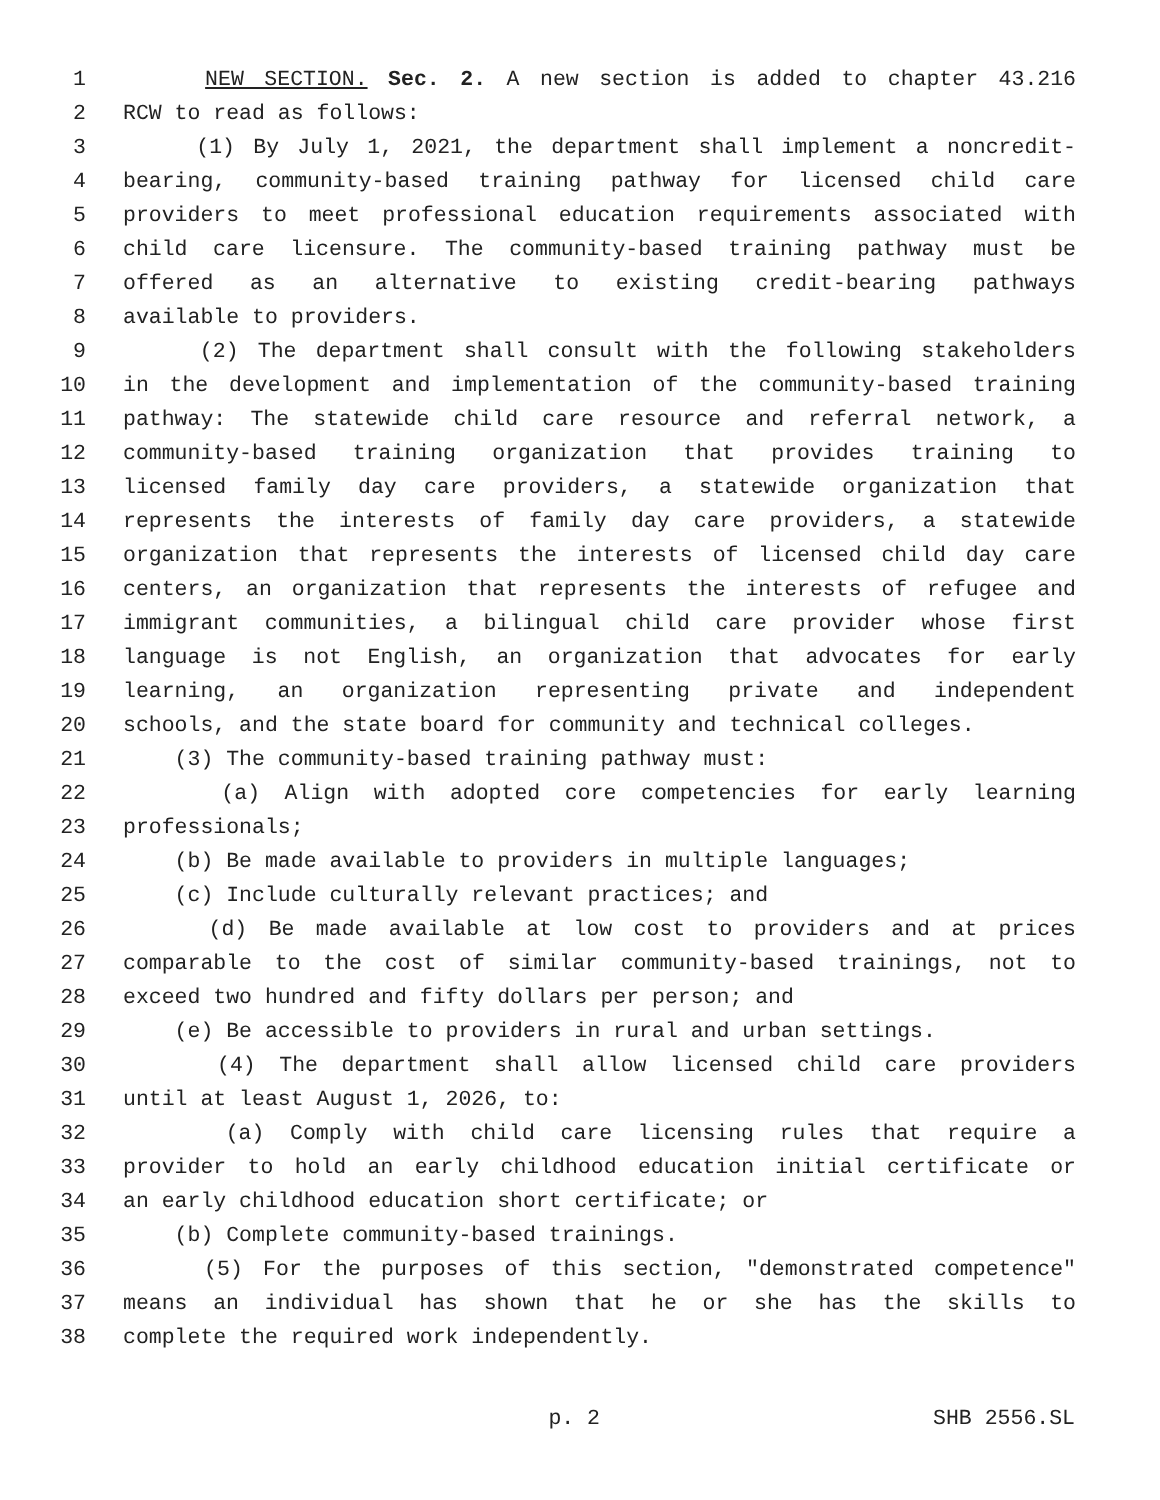1 NEW SECTION. Sec. 2. A new section is added to chapter 43.216
2 RCW to read as follows:
3 (1) By July 1, 2021, the department shall implement a noncredit-
4 bearing, community-based training pathway for licensed child care
5 providers to meet professional education requirements associated with
6 child care licensure. The community-based training pathway must be
7 offered as an alternative to existing credit-bearing pathways
8 available to providers.
9 (2) The department shall consult with the following stakeholders
10 in the development and implementation of the community-based training
11 pathway: The statewide child care resource and referral network, a
12 community-based training organization that provides training to
13 licensed family day care providers, a statewide organization that
14 represents the interests of family day care providers, a statewide
15 organization that represents the interests of licensed child day care
16 centers, an organization that represents the interests of refugee and
17 immigrant communities, a bilingual child care provider whose first
18 language is not English, an organization that advocates for early
19 learning, an organization representing private and independent
20 schools, and the state board for community and technical colleges.
21 (3) The community-based training pathway must:
22 (a) Align with adopted core competencies for early learning
23 professionals;
24 (b) Be made available to providers in multiple languages;
25 (c) Include culturally relevant practices; and
26 (d) Be made available at low cost to providers and at prices
27 comparable to the cost of similar community-based trainings, not to
28 exceed two hundred and fifty dollars per person; and
29 (e) Be accessible to providers in rural and urban settings.
30 (4) The department shall allow licensed child care providers
31 until at least August 1, 2026, to:
32 (a) Comply with child care licensing rules that require a
33 provider to hold an early childhood education initial certificate or
34 an early childhood education short certificate; or
35 (b) Complete community-based trainings.
36 (5) For the purposes of this section, "demonstrated competence"
37 means an individual has shown that he or she has the skills to
38 complete the required work independently.
p. 2 SHB 2556.SL